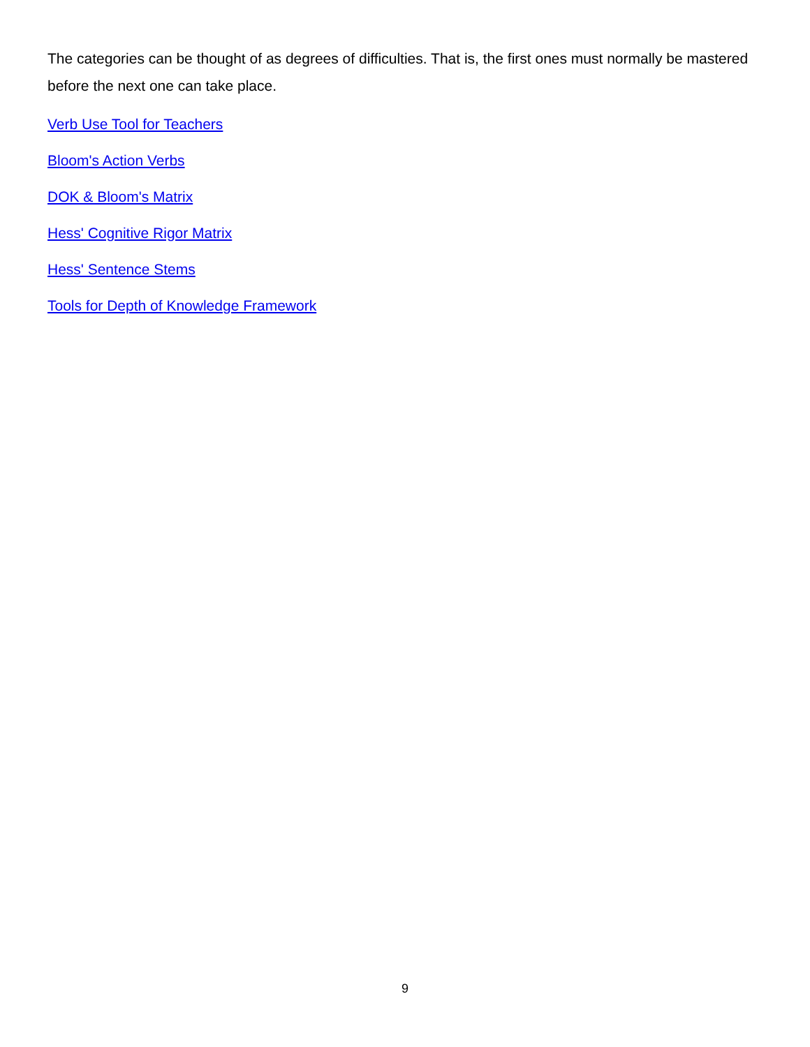The categories can be thought of as degrees of difficulties. That is, the first ones must normally be mastered before the next one can take place.
Verb Use Tool for Teachers
Bloom's Action Verbs
DOK & Bloom's Matrix
Hess' Cognitive Rigor Matrix
Hess' Sentence Stems
Tools for Depth of Knowledge Framework
9